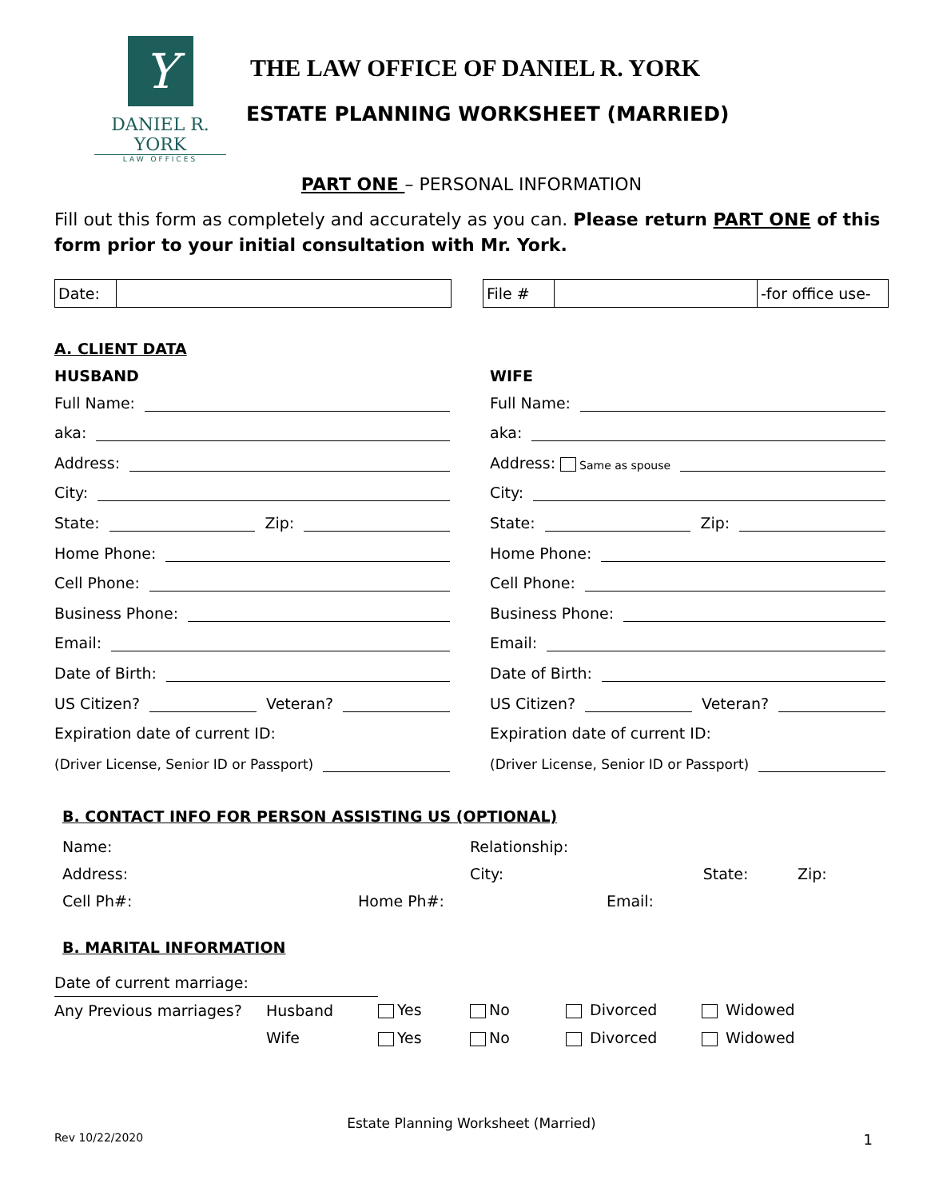Y
DANIEL R. YORK
LAW OFFICES
THE LAW OFFICE OF DANIEL R. YORK
ESTATE PLANNING WORKSHEET (MARRIED)
PART ONE – PERSONAL INFORMATION
Fill out this form as completely and accurately as you can. Please return PART ONE of this form prior to your initial consultation with Mr. York.
| Date: | |
| File # | | -for office use- |
A. CLIENT DATA
HUSBAND
Full Name:
aka:
Address:
City:
State: Zip:
Home Phone:
Cell Phone:
Business Phone:
Email:
Date of Birth:
US Citizen? Veteran?
Expiration date of current ID:
(Driver License, Senior ID or Passport)
WIFE
Full Name:
aka:
Address: Same as spouse
City:
State: Zip:
Home Phone:
Cell Phone:
Business Phone:
Email:
Date of Birth:
US Citizen? Veteran?
Expiration date of current ID:
(Driver License, Senior ID or Passport)
B. CONTACT INFO FOR PERSON ASSISTING US (OPTIONAL)
| Name: | | Relationship: | | |
| Address: | | City: | State: | Zip: |
| Cell Ph#: | Home Ph#: | Email: | | |
B. MARITAL INFORMATION
| Date of current marriage: | | | | | |
| Any Previous marriages? | Husband | Yes | No | Divorced | Widowed |
| | Wife | Yes | No | Divorced | Widowed |
Estate Planning Worksheet (Married)
Rev 10/22/2020 1